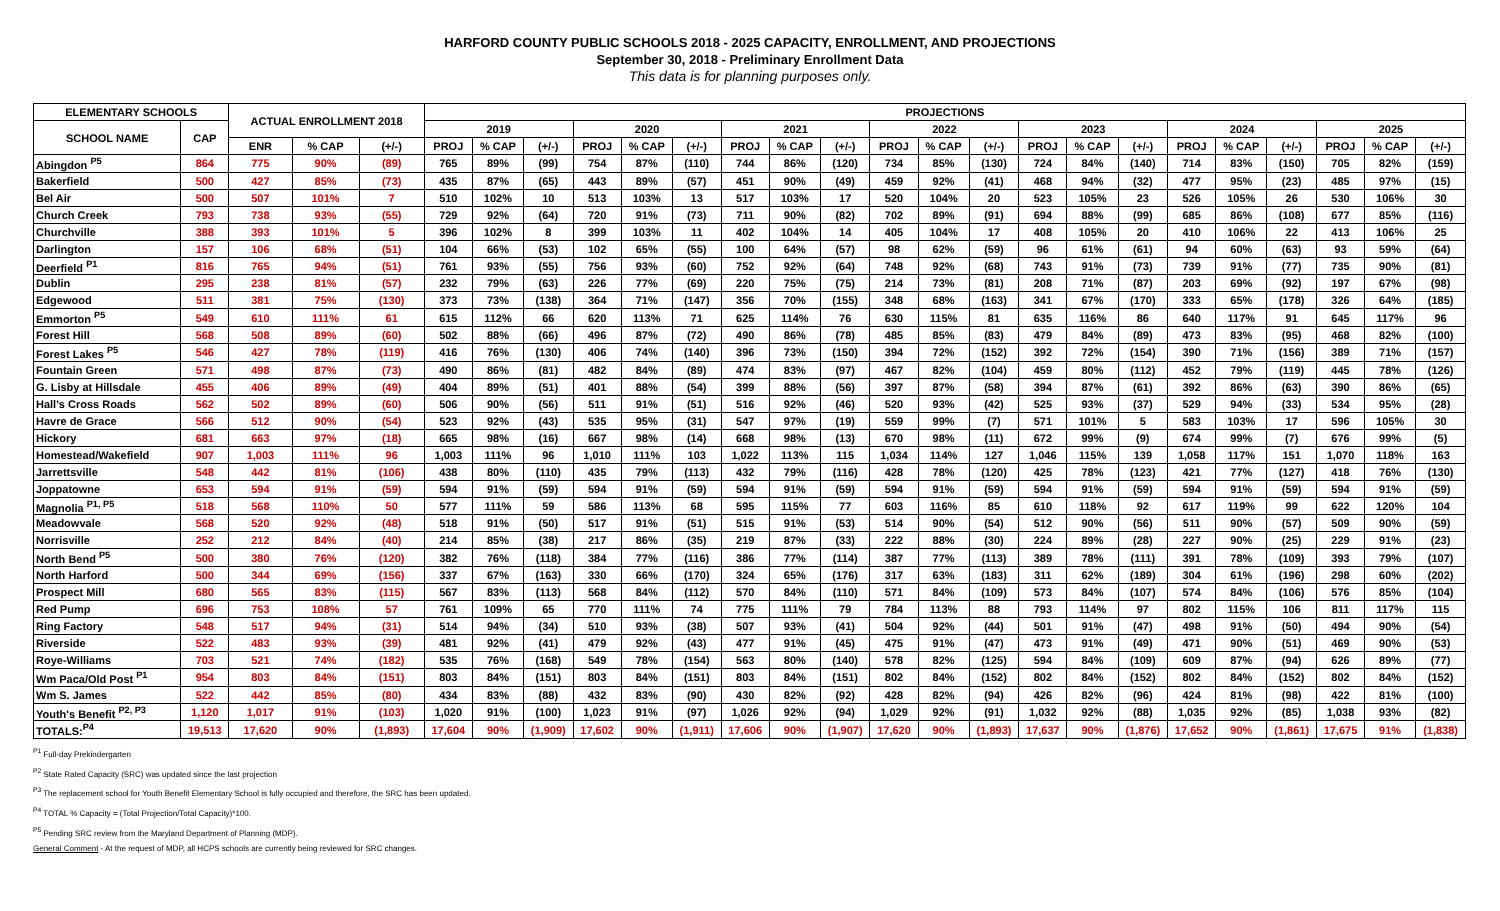HARFORD COUNTY PUBLIC SCHOOLS 2018 - 2025 CAPACITY, ENROLLMENT, AND PROJECTIONS
September 30, 2018 - Preliminary Enrollment Data
This data is for planning purposes only.
| ELEMENTARY SCHOOLS | | ACTUAL ENROLLMENT 2018 | | | PROJECTIONS | | | | | | | | | | | | | | | | | | | | |
| --- | --- | --- | --- | --- | --- | --- | --- | --- | --- | --- | --- | --- | --- | --- | --- | --- | --- | --- | --- | --- | --- | --- | --- | --- | --- |
| SCHOOL NAME | CAP | | | | 2019 | | | 2020 | | | 2021 | | | 2022 | | | 2023 | | | 2024 | | | 2025 | | |
| | | ENR | % CAP | (+/-) | PROJ | % CAP | (+/-) | PROJ | % CAP | (+/-) | PROJ | % CAP | (+/-) | PROJ | % CAP | (+/-) | PROJ | % CAP | (+/-) | PROJ | % CAP | (+/-) | PROJ | % CAP | (+/-) |
| Abingdon <sup>P5</sup> | 864 | 775 | 90% | (89) | 765 | 89% | (99) | 754 | 87% | (110) | 744 | 86% | (120) | 734 | 85% | (130) | 724 | 84% | (140) | 714 | 83% | (150) | 705 | 82% | (159) |
| Bakerfield | 500 | 427 | 85% | (73) | 435 | 87% | (65) | 443 | 89% | (57) | 451 | 90% | (49) | 459 | 92% | (41) | 468 | 94% | (32) | 477 | 95% | (23) | 485 | 97% | (15) |
| Bel Air | 500 | 507 | 101% | 7 | 510 | 102% | 10 | 513 | 103% | 13 | 517 | 103% | 17 | 520 | 104% | 20 | 523 | 105% | 23 | 526 | 105% | 26 | 530 | 106% | 30 |
| Church Creek | 793 | 738 | 93% | (55) | 729 | 92% | (64) | 720 | 91% | (73) | 711 | 90% | (82) | 702 | 89% | (91) | 694 | 88% | (99) | 685 | 86% | (108) | 677 | 85% | (116) |
| Churchville | 388 | 393 | 101% | 5 | 396 | 102% | 8 | 399 | 103% | 11 | 402 | 104% | 14 | 405 | 104% | 17 | 408 | 105% | 20 | 410 | 106% | 22 | 413 | 106% | 25 |
| Darlington | 157 | 106 | 68% | (51) | 104 | 66% | (53) | 102 | 65% | (55) | 100 | 64% | (57) | 98 | 62% | (59) | 96 | 61% | (61) | 94 | 60% | (63) | 93 | 59% | (64) |
| Deerfield <sup>P1</sup> | 816 | 765 | 94% | (51) | 761 | 93% | (55) | 756 | 93% | (60) | 752 | 92% | (64) | 748 | 92% | (68) | 743 | 91% | (73) | 739 | 91% | (77) | 735 | 90% | (81) |
| Dublin | 295 | 238 | 81% | (57) | 232 | 79% | (63) | 226 | 77% | (69) | 220 | 75% | (75) | 214 | 73% | (81) | 208 | 71% | (87) | 203 | 69% | (92) | 197 | 67% | (98) |
| Edgewood | 511 | 381 | 75% | (130) | 373 | 73% | (138) | 364 | 71% | (147) | 356 | 70% | (155) | 348 | 68% | (163) | 341 | 67% | (170) | 333 | 65% | (178) | 326 | 64% | (185) |
| Emmorton <sup>P5</sup> | 549 | 610 | 111% | 61 | 615 | 112% | 66 | 620 | 113% | 71 | 625 | 114% | 76 | 630 | 115% | 81 | 635 | 116% | 86 | 640 | 117% | 91 | 645 | 117% | 96 |
| Forest Hill | 568 | 508 | 89% | (60) | 502 | 88% | (66) | 496 | 87% | (72) | 490 | 86% | (78) | 485 | 85% | (83) | 479 | 84% | (89) | 473 | 83% | (95) | 468 | 82% | (100) |
| Forest Lakes <sup>P5</sup> | 546 | 427 | 78% | (119) | 416 | 76% | (130) | 406 | 74% | (140) | 396 | 73% | (150) | 394 | 72% | (152) | 392 | 72% | (154) | 390 | 71% | (156) | 389 | 71% | (157) |
| Fountain Green | 571 | 498 | 87% | (73) | 490 | 86% | (81) | 482 | 84% | (89) | 474 | 83% | (97) | 467 | 82% | (104) | 459 | 80% | (112) | 452 | 79% | (119) | 445 | 78% | (126) |
| G. Lisby at Hillsdale | 455 | 406 | 89% | (49) | 404 | 89% | (51) | 401 | 88% | (54) | 399 | 88% | (56) | 397 | 87% | (58) | 394 | 87% | (61) | 392 | 86% | (63) | 390 | 86% | (65) |
| Hall's Cross Roads | 562 | 502 | 89% | (60) | 506 | 90% | (56) | 511 | 91% | (51) | 516 | 92% | (46) | 520 | 93% | (42) | 525 | 93% | (37) | 529 | 94% | (33) | 534 | 95% | (28) |
| Havre de Grace | 566 | 512 | 90% | (54) | 523 | 92% | (43) | 535 | 95% | (31) | 547 | 97% | (19) | 559 | 99% | (7) | 571 | 101% | 5 | 583 | 103% | 17 | 596 | 105% | 30 |
| Hickory | 681 | 663 | 97% | (18) | 665 | 98% | (16) | 667 | 98% | (14) | 668 | 98% | (13) | 670 | 98% | (11) | 672 | 99% | (9) | 674 | 99% | (7) | 676 | 99% | (5) |
| Homestead/Wakefield | 907 | 1,003 | 111% | 96 | 1,003 | 111% | 96 | 1,010 | 111% | 103 | 1,022 | 113% | 115 | 1,034 | 114% | 127 | 1,046 | 115% | 139 | 1,058 | 117% | 151 | 1,070 | 118% | 163 |
| Jarrettsville | 548 | 442 | 81% | (106) | 438 | 80% | (110) | 435 | 79% | (113) | 432 | 79% | (116) | 428 | 78% | (120) | 425 | 78% | (123) | 421 | 77% | (127) | 418 | 76% | (130) |
| Joppatowne | 653 | 594 | 91% | (59) | 594 | 91% | (59) | 594 | 91% | (59) | 594 | 91% | (59) | 594 | 91% | (59) | 594 | 91% | (59) | 594 | 91% | (59) | 594 | 91% | (59) |
| Magnolia <sup>P1, P5</sup> | 518 | 568 | 110% | 50 | 577 | 111% | 59 | 586 | 113% | 68 | 595 | 115% | 77 | 603 | 116% | 85 | 610 | 118% | 92 | 617 | 119% | 99 | 622 | 120% | 104 |
| Meadowvale | 568 | 520 | 92% | (48) | 518 | 91% | (50) | 517 | 91% | (51) | 515 | 91% | (53) | 514 | 90% | (54) | 512 | 90% | (56) | 511 | 90% | (57) | 509 | 90% | (59) |
| Norrisville | 252 | 212 | 84% | (40) | 214 | 85% | (38) | 217 | 86% | (35) | 219 | 87% | (33) | 222 | 88% | (30) | 224 | 89% | (28) | 227 | 90% | (25) | 229 | 91% | (23) |
| North Bend <sup>P5</sup> | 500 | 380 | 76% | (120) | 382 | 76% | (118) | 384 | 77% | (116) | 386 | 77% | (114) | 387 | 77% | (113) | 389 | 78% | (111) | 391 | 78% | (109) | 393 | 79% | (107) |
| North Harford | 500 | 344 | 69% | (156) | 337 | 67% | (163) | 330 | 66% | (170) | 324 | 65% | (176) | 317 | 63% | (183) | 311 | 62% | (189) | 304 | 61% | (196) | 298 | 60% | (202) |
| Prospect Mill | 680 | 565 | 83% | (115) | 567 | 83% | (113) | 568 | 84% | (112) | 570 | 84% | (110) | 571 | 84% | (109) | 573 | 84% | (107) | 574 | 84% | (106) | 576 | 85% | (104) |
| Red Pump | 696 | 753 | 108% | 57 | 761 | 109% | 65 | 770 | 111% | 74 | 775 | 111% | 79 | 784 | 113% | 88 | 793 | 114% | 97 | 802 | 115% | 106 | 811 | 117% | 115 |
| Ring Factory | 548 | 517 | 94% | (31) | 514 | 94% | (34) | 510 | 93% | (38) | 507 | 93% | (41) | 504 | 92% | (44) | 501 | 91% | (47) | 498 | 91% | (50) | 494 | 90% | (54) |
| Riverside | 522 | 483 | 93% | (39) | 481 | 92% | (41) | 479 | 92% | (43) | 477 | 91% | (45) | 475 | 91% | (47) | 473 | 91% | (49) | 471 | 90% | (51) | 469 | 90% | (53) |
| Roye-Williams | 703 | 521 | 74% | (182) | 535 | 76% | (168) | 549 | 78% | (154) | 563 | 80% | (140) | 578 | 82% | (125) | 594 | 84% | (109) | 609 | 87% | (94) | 626 | 89% | (77) |
| Wm Paca/Old Post <sup>P1</sup> | 954 | 803 | 84% | (151) | 803 | 84% | (151) | 803 | 84% | (151) | 803 | 84% | (151) | 802 | 84% | (152) | 802 | 84% | (152) | 802 | 84% | (152) | 802 | 84% | (152) |
| Wm S. James | 522 | 442 | 85% | (80) | 434 | 83% | (88) | 432 | 83% | (90) | 430 | 82% | (92) | 428 | 82% | (94) | 426 | 82% | (96) | 424 | 81% | (98) | 422 | 81% | (100) |
| Youth's Benefit <sup>P2, P3</sup> | 1,120 | 1,017 | 91% | (103) | 1,020 | 91% | (100) | 1,023 | 91% | (97) | 1,026 | 92% | (94) | 1,029 | 92% | (91) | 1,032 | 92% | (88) | 1,035 | 92% | (85) | 1,038 | 93% | (82) |
| TOTALS:<sup>P4</sup> | 19,513 | 17,620 | 90% | (1,893) | 17,604 | 90% | (1,909) | 17,602 | 90% | (1,911) | 17,606 | 90% | (1,907) | 17,620 | 90% | (1,893) | 17,637 | 90% | (1,876) | 17,652 | 90% | (1,861) | 17,675 | 91% | (1,838) |
<sup>P1</sup> Full-day Prekindergarten
<sup>P2</sup> State Rated Capacity (SRC) was updated since the last projection
<sup>P3</sup> The replacement school for Youth Benefit Elementary School is fully occupied and therefore, the SRC has been updated.
<sup>P4</sup> TOTAL % Capacity = (Total Projection/Total Capacity)*100.
<sup>P5</sup> Pending SRC review from the Maryland Department of Planning (MDP).
General Comment - At the request of MDP, all HCPS schools are currently being reviewed for SRC changes.